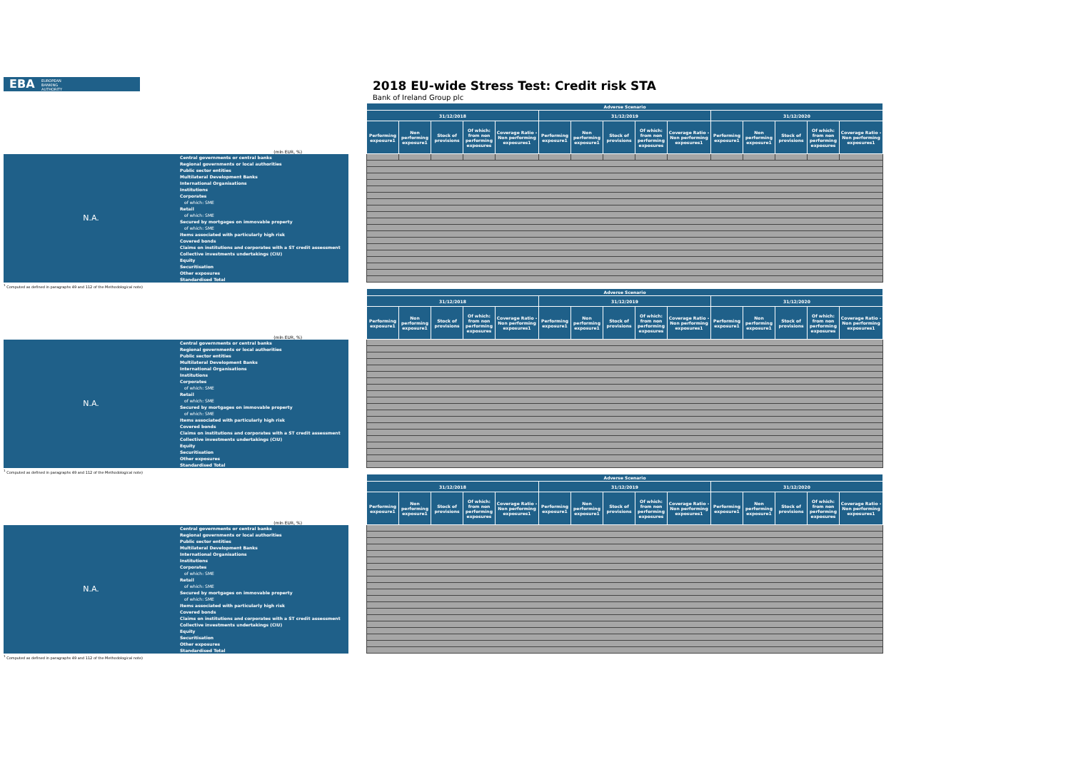EBA EUROPEAN
BANKING
AUTHORITY
2018 EU-wide Stress Test: Credit risk STA
Bank of Ireland Group plc
| | | | Adverse Scenario | | | | | | | | | | | | | | |
| | | | 31/12/2018 | | | | | 31/12/2019 | | | | | 31/12/2020 | | | | |
| (mln EUR, %) | | | Performing exposure1 | Non performing exposure1 | Stock of provisions | Of which: from non performing exposures | Coverage Ratio - Non performing exposures1 | Performing exposure1 | Non performing exposure1 | Stock of provisions | Of which: from non performing exposures | Coverage Ratio - Non performing exposures1 | Performing exposure1 | Non performing exposure1 | Stock of provisions | Of which: from non performing exposures | Coverage Ratio - Non performing exposures1 |
| N.A. | Central governments or central banks | | | | | | | | | | | | | | | | |
| | Regional governments or local authorities | | | | | | | | | | | | | | | | |
| | Public sector entities | | | | | | | | | | | | | | | | |
| | Multilateral Development Banks | | | | | | | | | | | | | | | | |
| | International Organisations | | | | | | | | | | | | | | | | |
| | Institutions | | | | | | | | | | | | | | | | |
| | Corporates | | | | | | | | | | | | | | | | |
| | of which: SME | | | | | | | | | | | | | | | | |
| | Retail | | | | | | | | | | | | | | | | |
| | of which: SME | | | | | | | | | | | | | | | | |
| | Secured by mortgages on immovable property | | | | | | | | | | | | | | | | |
| | of which: SME | | | | | | | | | | | | | | | | |
| | Items associated with particularly high risk | | | | | | | | | | | | | | | | |
| | Covered bonds | | | | | | | | | | | | | | | | |
| | Claims on institutions and corporates with a ST credit assessment | | | | | | | | | | | | | | | | |
| | Collective investments undertakings (CIU) | | | | | | | | | | | | | | | | |
| | Equity | | | | | | | | | | | | | | | | |
| | Securitisation | | | | | | | | | | | | | | | | |
| | Other exposures | | | | | | | | | | | | | | | | |
| | Standardised Total | | | | | | | | | | | | | | | | |
<sup>1</sup> Computed as defined in paragraphs 49 and 112 of the Methodological note)
| | | | Adverse Scenario | | | | | | | | | | | | | | |
| | | | 31/12/2018 | | | | | 31/12/2019 | | | | | 31/12/2020 | | | | |
| (mln EUR, %) | | | Performing exposure1 | Non performing exposure1 | Stock of provisions | Of which: from non performing exposures | Coverage Ratio - Non performing exposures1 | Performing exposure1 | Non performing exposure1 | Stock of provisions | Of which: from non performing exposures | Coverage Ratio - Non performing exposures1 | Performing exposure1 | Non performing exposure1 | Stock of provisions | Of which: from non performing exposures | Coverage Ratio - Non performing exposures1 |
| N.A. | Central governments or central banks | | | | | | | | | | | | | | | | |
| | Regional governments or local authorities | | | | | | | | | | | | | | | | |
| | Public sector entities | | | | | | | | | | | | | | | | |
| | Multilateral Development Banks | | | | | | | | | | | | | | | | |
| | International Organisations | | | | | | | | | | | | | | | | |
| | Institutions | | | | | | | | | | | | | | | | |
| | Corporates | | | | | | | | | | | | | | | | |
| | of which: SME | | | | | | | | | | | | | | | | |
| | Retail | | | | | | | | | | | | | | | | |
| | of which: SME | | | | | | | | | | | | | | | | |
| | Secured by mortgages on immovable property | | | | | | | | | | | | | | | | |
| | of which: SME | | | | | | | | | | | | | | | | |
| | Items associated with particularly high risk | | | | | | | | | | | | | | | | |
| | Covered bonds | | | | | | | | | | | | | | | | |
| | Claims on institutions and corporates with a ST credit assessment | | | | | | | | | | | | | | | | |
| | Collective investments undertakings (CIU) | | | | | | | | | | | | | | | | |
| | Equity | | | | | | | | | | | | | | | | |
| | Securitisation | | | | | | | | | | | | | | | | |
| | Other exposures | | | | | | | | | | | | | | | | |
| | Standardised Total | | | | | | | | | | | | | | | | |
<sup>1</sup> Computed as defined in paragraphs 49 and 112 of the Methodological note)
| | | | Adverse Scenario | | | | | | | | | | | | | | |
| | | | 31/12/2018 | | | | | 31/12/2019 | | | | | 31/12/2020 | | | | |
| (mln EUR, %) | | | Performing exposure1 | Non performing exposure1 | Stock of provisions | Of which: from non performing exposures | Coverage Ratio - Non performing exposures1 | Performing exposure1 | Non performing exposure1 | Stock of provisions | Of which: from non performing exposures | Coverage Ratio - Non performing exposures1 | Performing exposure1 | Non performing exposure1 | Stock of provisions | Of which: from non performing exposures | Coverage Ratio - Non performing exposures1 |
| N.A. | Central governments or central banks | | | | | | | | | | | | | | | | |
| | Regional governments or local authorities | | | | | | | | | | | | | | | | |
| | Public sector entities | | | | | | | | | | | | | | | | |
| | Multilateral Development Banks | | | | | | | | | | | | | | | | |
| | International Organisations | | | | | | | | | | | | | | | | |
| | Institutions | | | | | | | | | | | | | | | | |
| | Corporates | | | | | | | | | | | | | | | | |
| | of which: SME | | | | | | | | | | | | | | | | |
| | Retail | | | | | | | | | | | | | | | | |
| | of which: SME | | | | | | | | | | | | | | | | |
| | Secured by mortgages on immovable property | | | | | | | | | | | | | | | | |
| | of which: SME | | | | | | | | | | | | | | | | |
| | Items associated with particularly high risk | | | | | | | | | | | | | | | | |
| | Covered bonds | | | | | | | | | | | | | | | | |
| | Claims on institutions and corporates with a ST credit assessment | | | | | | | | | | | | | | | | |
| | Collective investments undertakings (CIU) | | | | | | | | | | | | | | | | |
| | Equity | | | | | | | | | | | | | | | | |
| | Securitisation | | | | | | | | | | | | | | | | |
| | Other exposures | | | | | | | | | | | | | | | | |
| | Standardised Total | | | | | | | | | | | | | | | | |
<sup>1</sup> Computed as defined in paragraphs 49 and 112 of the Methodological note)